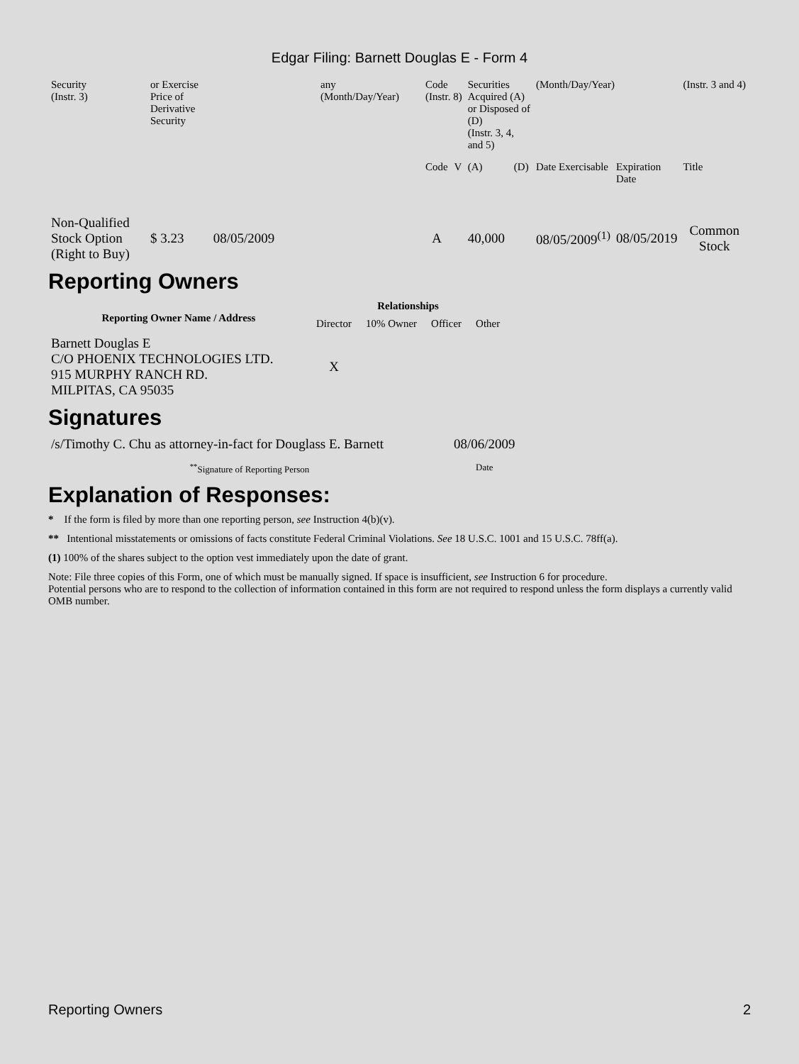Edgar Filing: Barnett Douglas E - Form 4
| Security (Instr. 3) | or Exercise Price of Derivative Security | | any (Month/Day/Year) | Code (Instr. 8) | | Securities Acquired (A) or Disposed of (D) (Instr. 3, 4, and 5) | | (Month/Day/Year) | | (Instr. 3 and 4) |
| | | | | Code | V | (A) | (D) | Date Exercisable | Expiration Date | Title |
| Non-Qualified Stock Option (Right to Buy) | $ 3.23 | 08/05/2009 | | A | | 40,000 | | 08/05/2009<sup>(1)</sup> | 08/05/2019 | Common Stock |
Reporting Owners
| Reporting Owner Name / Address | Relationships | | | |
| --- | --- | --- | --- | --- |
| | Director | 10% Owner | Officer | Other |
| Barnett Douglas E C/O PHOENIX TECHNOLOGIES LTD. 915 MURPHY RANCH RD. MILPITAS, CA 95035 | X | | | |
Signatures
| /s/Timothy C. Chu as attorney-in-fact for Douglass E. Barnett | 08/06/2009 |
| <sup>**</sup> Signature of Reporting Person | Date |
Explanation of Responses:
* If the form is filed by more than one reporting person, see Instruction 4(b)(v).
** Intentional misstatements or omissions of facts constitute Federal Criminal Violations. See 18 U.S.C. 1001 and 15 U.S.C. 78ff(a).
(1) 100% of the shares subject to the option vest immediately upon the date of grant.
Note: File three copies of this Form, one of which must be manually signed. If space is insufficient, see Instruction 6 for procedure.
Potential persons who are to respond to the collection of information contained in this form are not required to respond unless the form displays a currently valid OMB number.
Reporting Owners 2